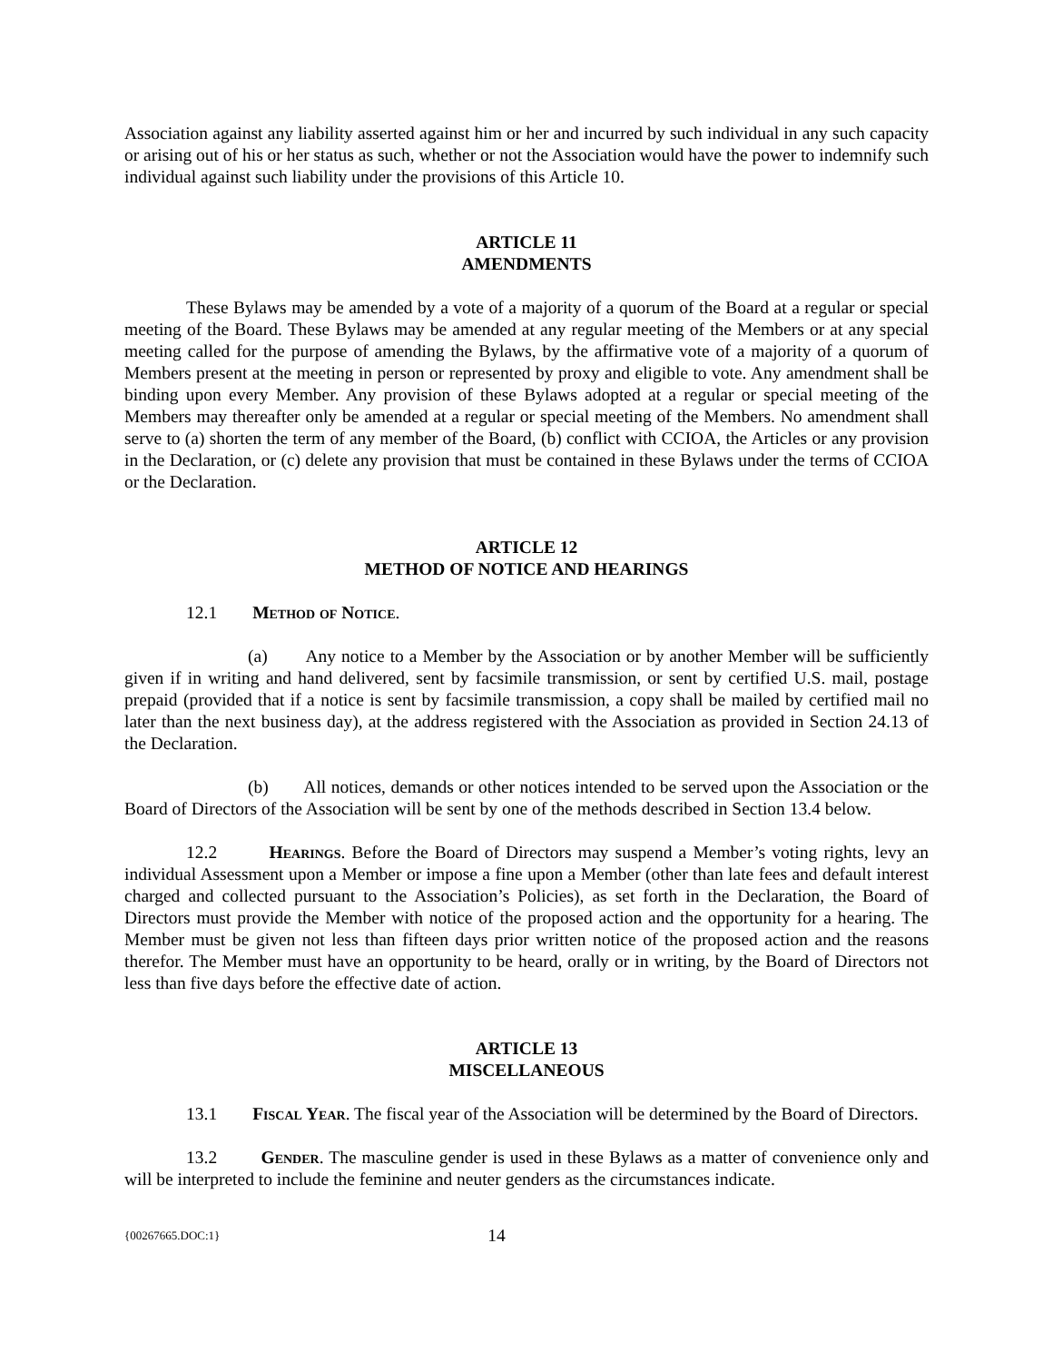Association against any liability asserted against him or her and incurred by such individual in any such capacity or arising out of his or her status as such, whether or not the Association would have the power to indemnify such individual against such liability under the provisions of this Article 10.
ARTICLE 11
AMENDMENTS
These Bylaws may be amended by a vote of a majority of a quorum of the Board at a regular or special meeting of the Board. These Bylaws may be amended at any regular meeting of the Members or at any special meeting called for the purpose of amending the Bylaws, by the affirmative vote of a majority of a quorum of Members present at the meeting in person or represented by proxy and eligible to vote. Any amendment shall be binding upon every Member. Any provision of these Bylaws adopted at a regular or special meeting of the Members may thereafter only be amended at a regular or special meeting of the Members. No amendment shall serve to (a) shorten the term of any member of the Board, (b) conflict with CCIOA, the Articles or any provision in the Declaration, or (c) delete any provision that must be contained in these Bylaws under the terms of CCIOA or the Declaration.
ARTICLE 12
METHOD OF NOTICE AND HEARINGS
12.1 Method of Notice.
(a) Any notice to a Member by the Association or by another Member will be sufficiently given if in writing and hand delivered, sent by facsimile transmission, or sent by certified U.S. mail, postage prepaid (provided that if a notice is sent by facsimile transmission, a copy shall be mailed by certified mail no later than the next business day), at the address registered with the Association as provided in Section 24.13 of the Declaration.
(b) All notices, demands or other notices intended to be served upon the Association or the Board of Directors of the Association will be sent by one of the methods described in Section 13.4 below.
12.2 Hearings. Before the Board of Directors may suspend a Member’s voting rights, levy an individual Assessment upon a Member or impose a fine upon a Member (other than late fees and default interest charged and collected pursuant to the Association’s Policies), as set forth in the Declaration, the Board of Directors must provide the Member with notice of the proposed action and the opportunity for a hearing. The Member must be given not less than fifteen days prior written notice of the proposed action and the reasons therefor. The Member must have an opportunity to be heard, orally or in writing, by the Board of Directors not less than five days before the effective date of action.
ARTICLE 13
MISCELLANEOUS
13.1 Fiscal Year. The fiscal year of the Association will be determined by the Board of Directors.
13.2 Gender. The masculine gender is used in these Bylaws as a matter of convenience only and will be interpreted to include the feminine and neuter genders as the circumstances indicate.
{00267665.DOC:1} 14